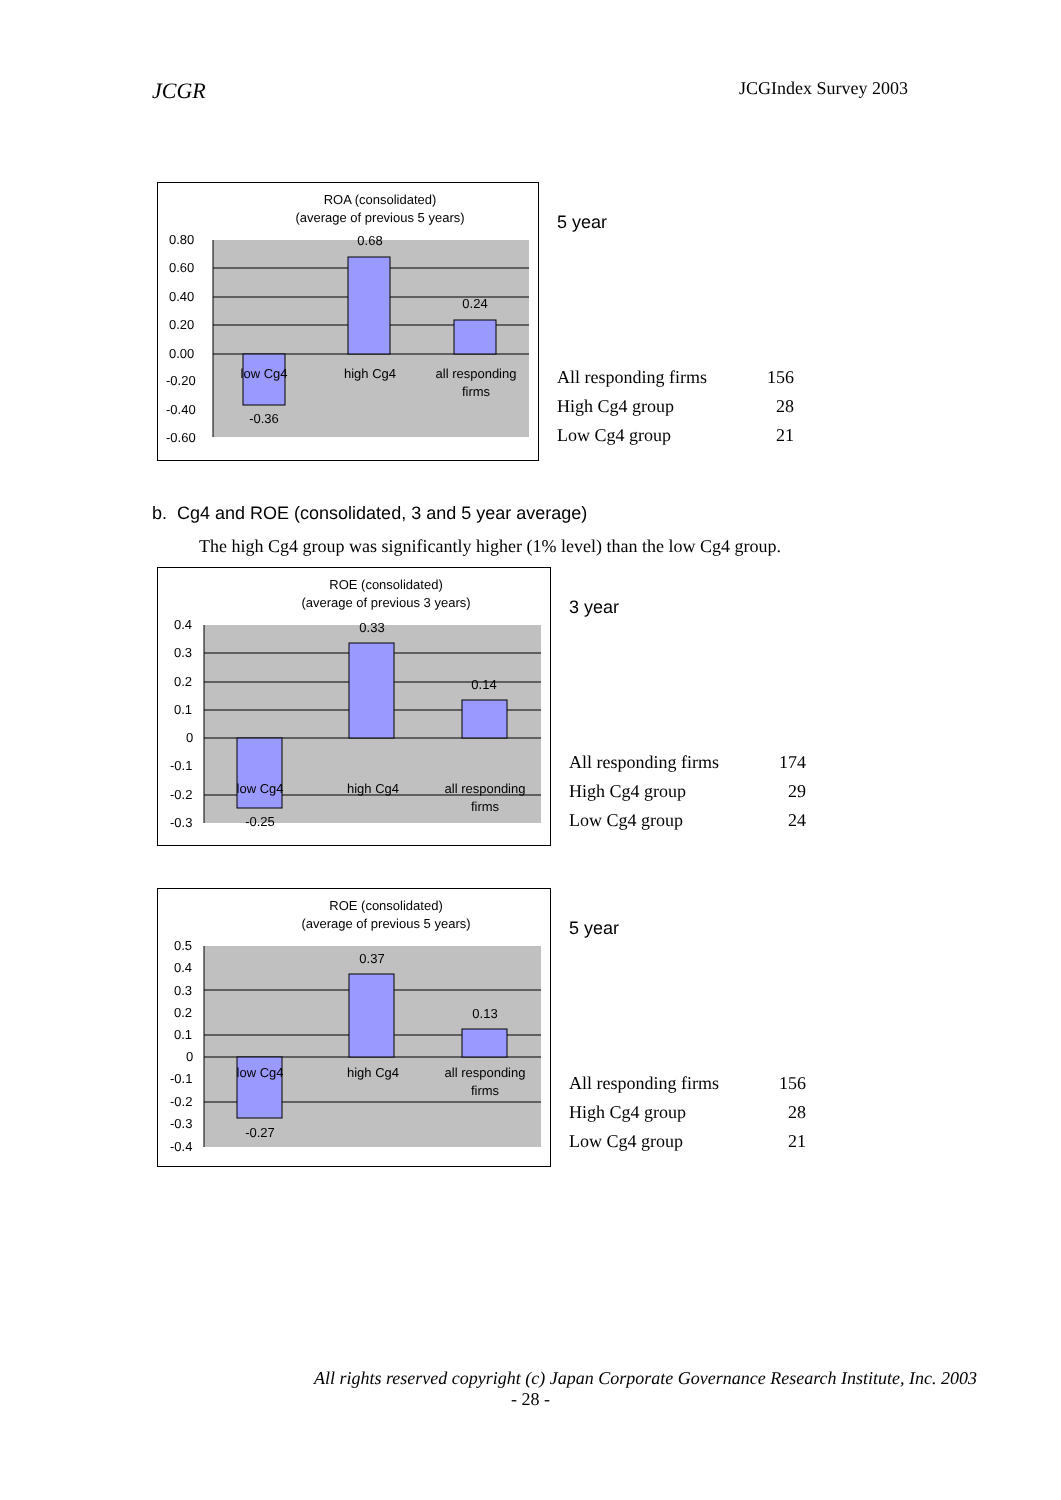JCGR JCGIndex Survey 2003
ROA (consolidated)
(average of previous 5 years)
0.80
0.60
0.40
0.20
0.00
-0.20
-0.40
-0.60
0.68
0.24
-0.36
low Cg4
high Cg4
all responding
firms
5 year
| All responding firms | 156 |
| High Cg4 group | 28 |
| Low Cg4 group | 21 |
b. Cg4 and ROE (consolidated, 3 and 5 year average)
The high Cg4 group was significantly higher (1% level) than the low Cg4 group.
ROE (consolidated)
(average of previous 3 years)
0.4
0.3
0.2
0.1
0
-0.1
-0.2
-0.3
0.33
0.14
-0.25
low Cg4
high Cg4
all responding
firms
3 year
| All responding firms | 174 |
| High Cg4 group | 29 |
| Low Cg4 group | 24 |
ROE (consolidated)
(average of previous 5 years)
0.5
0.4
0.3
0.2
0.1
0
-0.1
-0.2
-0.3
-0.4
0.37
0.13
-0.27
low Cg4
high Cg4
all responding
firms
5 year
| All responding firms | 156 |
| High Cg4 group | 28 |
| Low Cg4 group | 21 |
All rights reserved copyright (c) Japan Corporate Governance Research Institute, Inc. 2003
- 28 -